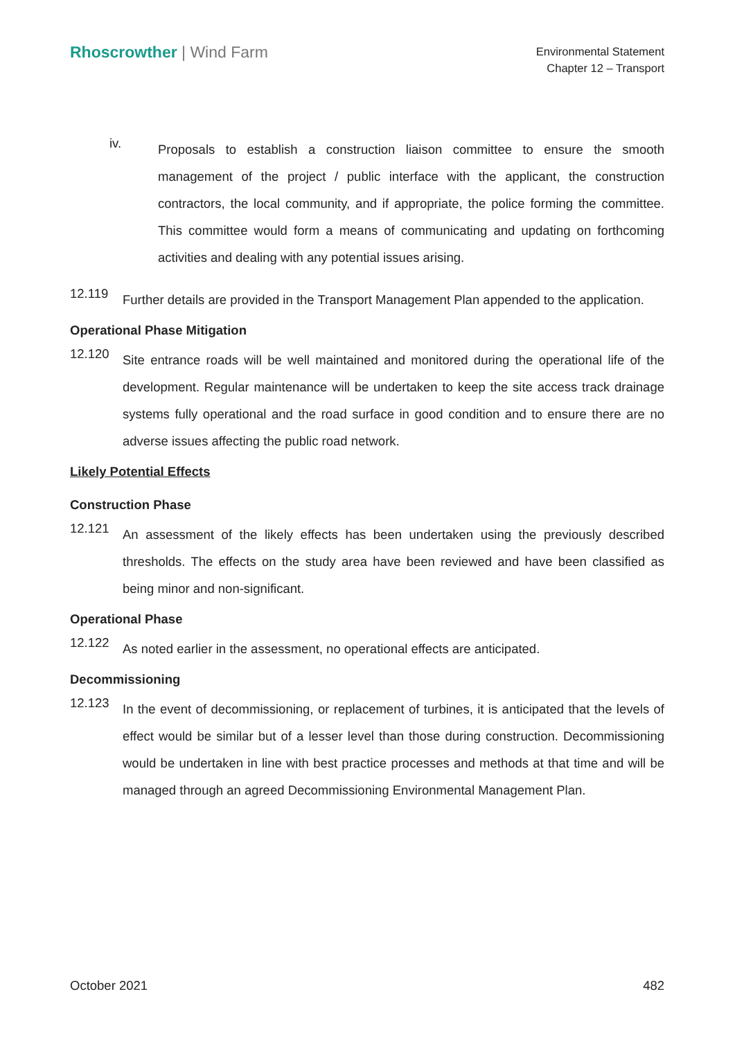Rhoscrowther | Wind Farm
Environmental Statement
Chapter 12 – Transport
iv.
Proposals to establish a construction liaison committee to ensure the smooth management of the project / public interface with the applicant, the construction contractors, the local community, and if appropriate, the police forming the committee. This committee would form a means of communicating and updating on forthcoming activities and dealing with any potential issues arising.
12.119
Further details are provided in the Transport Management Plan appended to the application.
Operational Phase Mitigation
12.120
Site entrance roads will be well maintained and monitored during the operational life of the development. Regular maintenance will be undertaken to keep the site access track drainage systems fully operational and the road surface in good condition and to ensure there are no adverse issues affecting the public road network.
Likely Potential Effects
Construction Phase
12.121
An assessment of the likely effects has been undertaken using the previously described thresholds. The effects on the study area have been reviewed and have been classified as being minor and non-significant.
Operational Phase
12.122
As noted earlier in the assessment, no operational effects are anticipated.
Decommissioning
12.123
In the event of decommissioning, or replacement of turbines, it is anticipated that the levels of effect would be similar but of a lesser level than those during construction. Decommissioning would be undertaken in line with best practice processes and methods at that time and will be managed through an agreed Decommissioning Environmental Management Plan.
October 2021 482